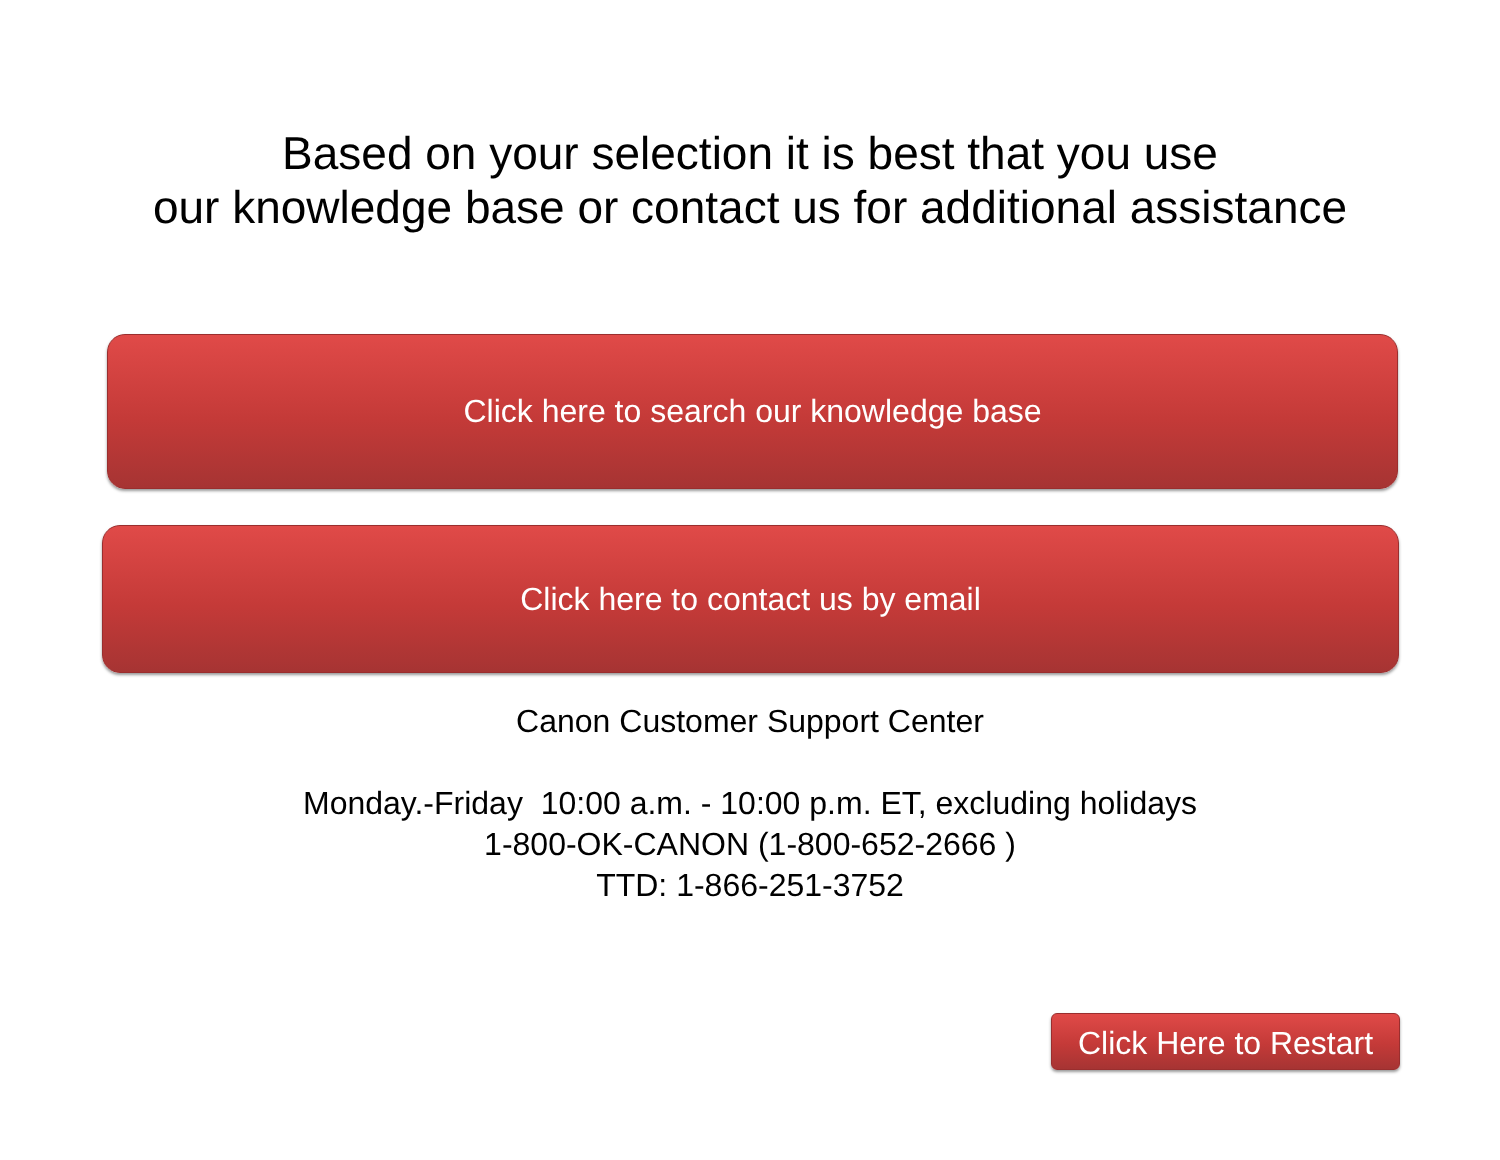Based on your selection it is best that you use
our knowledge base or contact us for additional assistance
Click here to search our knowledge base
Click here to contact us by email
Canon Customer Support Center
Monday.-Friday 10:00 a.m. - 10:00 p.m. ET, excluding holidays
1-800-OK-CANON (1-800-652-2666 )
TTD: 1-866-251-3752
Click Here to Restart